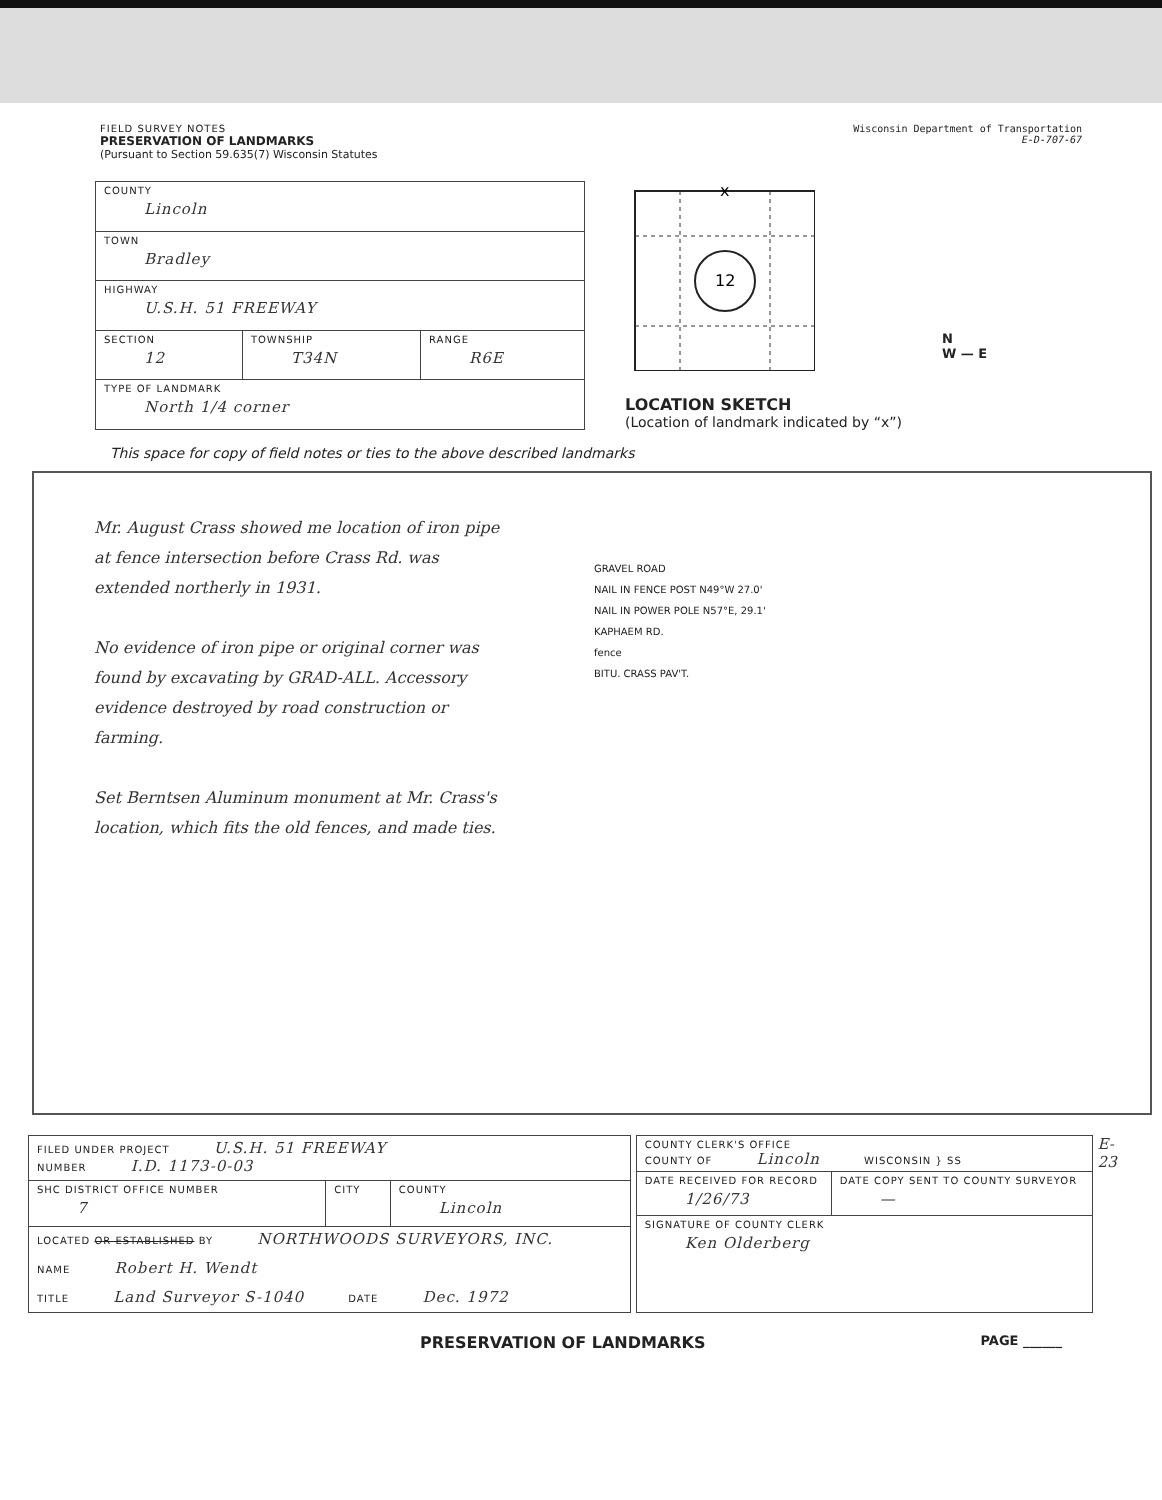FIELD SURVEY NOTES
PRESERVATION OF LANDMARKS
(Pursuant to Section 59.635(7) Wisconsin Statutes
Wisconsin Department of Transportation
E-D-707-67
| COUNTY Lincoln | | |
| TOWN Bradley | | |
| HIGHWAY U.S.H. 51 FREEWAY | | |
| SECTION 12 | TOWNSHIP T34N | RANGE R6E |
| TYPE OF LANDMARK North 1/4 corner | | |
12
x
LOCATION SKETCH
(Location of landmark indicated by “x”)
N
W — E
This space for copy of field notes or ties to the above described landmarks
Mr. August Crass showed me location of iron pipe at fence intersection before Crass Rd. was extended northerly in 1931.
No evidence of iron pipe or original corner was found by excavating by GRAD-ALL. Accessory evidence destroyed by road construction or farming.
Set Berntsen Aluminum monument at Mr. Crass's location, which fits the old fences, and made ties.
GRAVEL ROAD
NAIL IN FENCE POST N49°W 27.0'
NAIL IN POWER POLE N57°E, 29.1'
KAPHAEM RD.
fence
BITU. CRASS PAV'T.
| FILED UNDER PROJECT U.S.H. 51 FREEWAY NUMBER I.D. 1173-0-03 | | |
| SHC DISTRICT OFFICE NUMBER 7 | CITY | COUNTY Lincoln |
| LOCATED OR ESTABLISHED BY NORTHWOODS SURVEYORS, INC. NAME Robert H. Wendt TITLE Land Surveyor S-1040 DATE Dec. 1972 | | |
| COUNTY CLERK'S OFFICE COUNTY OF Lincoln WISCONSIN } SS | |
| DATE RECEIVED FOR RECORD 1/26/73 | DATE COPY SENT TO COUNTY SURVEYOR — |
| SIGNATURE OF COUNTY CLERK Ken Olderberg | |
E-23
PRESERVATION OF LANDMARKS PAGE ______